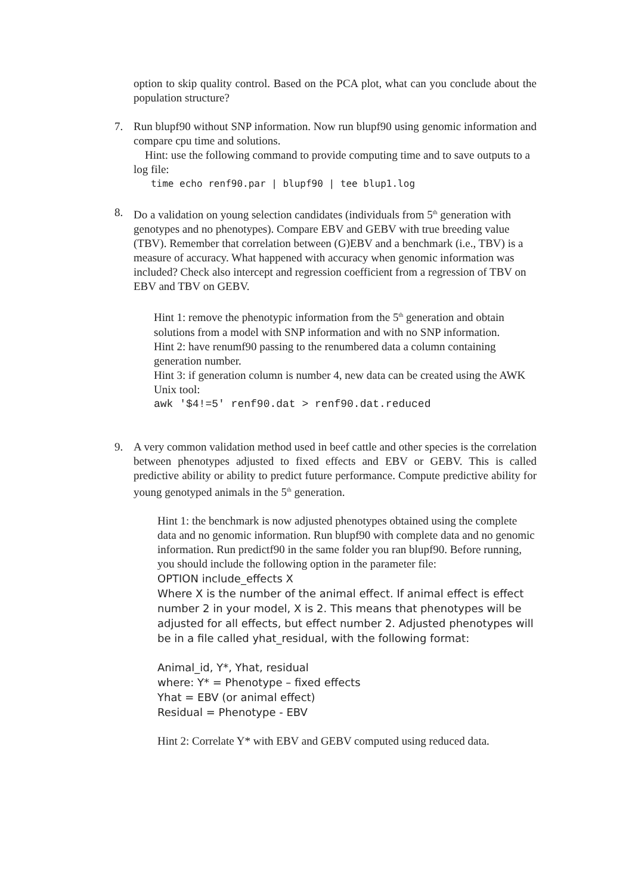option to skip quality control. Based on the PCA plot, what can you conclude about the population structure?
7.
Run blupf90 without SNP information. Now run blupf90 using genomic information and compare cpu time and solutions.
Hint: use the following command to provide computing time and to save outputs to a log file:
time echo renf90.par | blupf90 | tee blup1.log
8.
Do a validation on young selection candidates (individuals from 5<sup>th</sup> generation with genotypes and no phenotypes). Compare EBV and GEBV with true breeding value (TBV). Remember that correlation between (G)EBV and a benchmark (i.e., TBV) is a measure of accuracy. What happened with accuracy when genomic information was included? Check also intercept and regression coefficient from a regression of TBV on EBV and TBV on GEBV.
Hint 1: remove the phenotypic information from the 5<sup>th</sup> generation and obtain solutions from a model with SNP information and with no SNP information.
Hint 2: have renumf90 passing to the renumbered data a column containing generation number.
Hint 3: if generation column is number 4, new data can be created using the AWK Unix tool:
awk '$4!=5' renf90.dat > renf90.dat.reduced
9.
A very common validation method used in beef cattle and other species is the correlation between phenotypes adjusted to fixed effects and EBV or GEBV. This is called predictive ability or ability to predict future performance. Compute predictive ability for young genotyped animals in the 5<sup>th</sup> generation.
Hint 1: the benchmark is now adjusted phenotypes obtained using the complete data and no genomic information. Run blupf90 with complete data and no genomic information. Run predictf90 in the same folder you ran blupf90. Before running, you should include the following option in the parameter file:
OPTION include_effects X
Where X is the number of the animal effect. If animal effect is effect number 2 in your model, X is 2. This means that phenotypes will be adjusted for all effects, but effect number 2. Adjusted phenotypes will be in a file called yhat_residual, with the following format:
Animal_id, Y*, Yhat, residual
where: Y* = Phenotype – fixed effects
Yhat = EBV (or animal effect)
Residual = Phenotype - EBV
Hint 2: Correlate Y* with EBV and GEBV computed using reduced data.